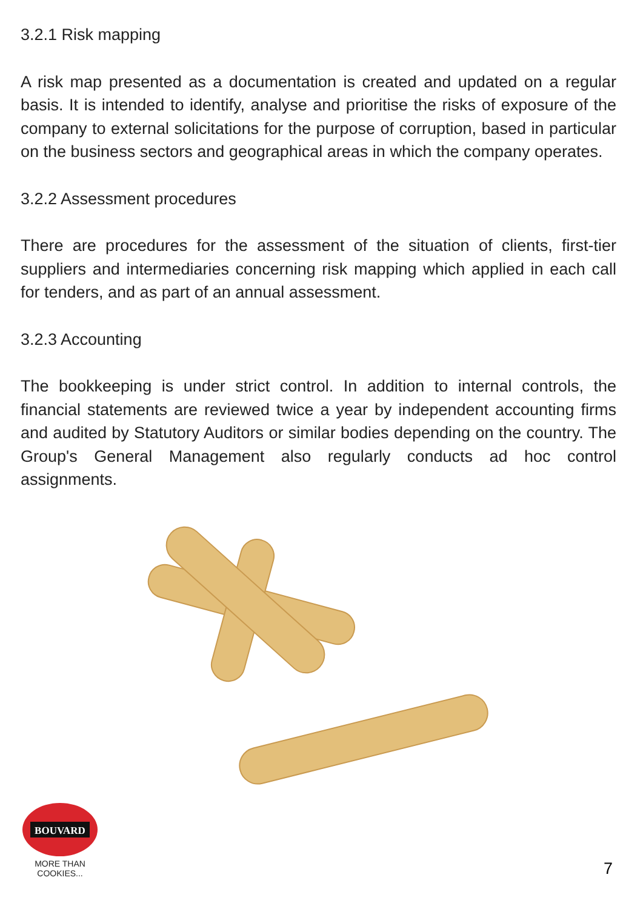3.2.1 Risk mapping
A risk map presented as a documentation is created and updated on a regular basis. It is intended to identify, analyse and prioritise the risks of exposure of the company to external solicitations for the purpose of corruption, based in particular on the business sectors and geographical areas in which the company operates.
3.2.2 Assessment procedures
There are procedures for the assessment of the situation of clients, first-tier suppliers and intermediaries concerning risk mapping which applied in each call for tenders, and as part of an annual assessment.
3.2.3 Accounting
The bookkeeping is under strict control. In addition to internal controls, the financial statements are reviewed twice a year by independent accounting firms and audited by Statutory Auditors or similar bodies depending on the country. The Group's General Management also regularly conducts ad hoc control assignments.
BOUVARD
MORE THAN COOKIES...
7